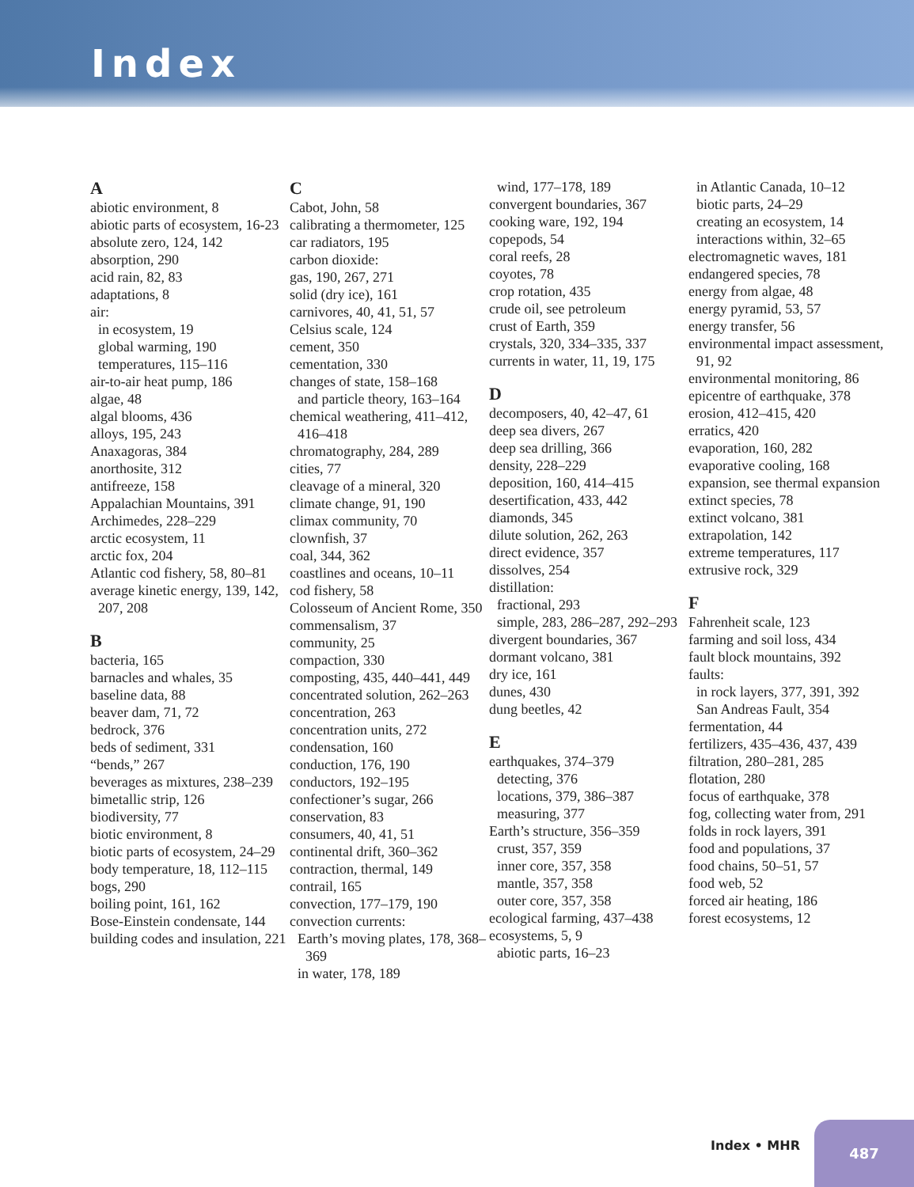Index
A
abiotic environment, 8
abiotic parts of ecosystem, 16-23
absolute zero, 124, 142
absorption, 290
acid rain, 82, 83
adaptations, 8
air:
in ecosystem, 19
global warming, 190
temperatures, 115–116
air-to-air heat pump, 186
algae, 48
algal blooms, 436
alloys, 195, 243
Anaxagoras, 384
anorthosite, 312
antifreeze, 158
Appalachian Mountains, 391
Archimedes, 228–229
arctic ecosystem, 11
arctic fox, 204
Atlantic cod fishery, 58, 80–81
average kinetic energy, 139, 142, 207, 208
B
bacteria, 165
barnacles and whales, 35
baseline data, 88
beaver dam, 71, 72
bedrock, 376
beds of sediment, 331
“bends,” 267
beverages as mixtures, 238–239
bimetallic strip, 126
biodiversity, 77
biotic environment, 8
biotic parts of ecosystem, 24–29
body temperature, 18, 112–115
bogs, 290
boiling point, 161, 162
Bose-Einstein condensate, 144
building codes and insulation, 221
C
Cabot, John, 58
calibrating a thermometer, 125
car radiators, 195
carbon dioxide:
gas, 190, 267, 271
solid (dry ice), 161
carnivores, 40, 41, 51, 57
Celsius scale, 124
cement, 350
cementation, 330
changes of state, 158–168
and particle theory, 163–164
chemical weathering, 411–412, 416–418
chromatography, 284, 289
cities, 77
cleavage of a mineral, 320
climate change, 91, 190
climax community, 70
clownfish, 37
coal, 344, 362
coastlines and oceans, 10–11
cod fishery, 58
Colosseum of Ancient Rome, 350
commensalism, 37
community, 25
compaction, 330
composting, 435, 440–441, 449
concentrated solution, 262–263
concentration, 263
concentration units, 272
condensation, 160
conduction, 176, 190
conductors, 192–195
confectioner’s sugar, 266
conservation, 83
consumers, 40, 41, 51
continental drift, 360–362
contraction, thermal, 149
contrail, 165
convection, 177–179, 190
convection currents:
Earth’s moving plates, 178, 368–369
in water, 178, 189
wind, 177–178, 189
convergent boundaries, 367
cooking ware, 192, 194
copepods, 54
coral reefs, 28
coyotes, 78
crop rotation, 435
crude oil, see petroleum
crust of Earth, 359
crystals, 320, 334–335, 337
currents in water, 11, 19, 175
D
decomposers, 40, 42–47, 61
deep sea divers, 267
deep sea drilling, 366
density, 228–229
deposition, 160, 414–415
desertification, 433, 442
diamonds, 345
dilute solution, 262, 263
direct evidence, 357
dissolves, 254
distillation:
fractional, 293
simple, 283, 286–287, 292–293
divergent boundaries, 367
dormant volcano, 381
dry ice, 161
dunes, 430
dung beetles, 42
E
earthquakes, 374–379
detecting, 376
locations, 379, 386–387
measuring, 377
Earth’s structure, 356–359
crust, 357, 359
inner core, 357, 358
mantle, 357, 358
outer core, 357, 358
ecological farming, 437–438
ecosystems, 5, 9
abiotic parts, 16–23
in Atlantic Canada, 10–12
biotic parts, 24–29
creating an ecosystem, 14
interactions within, 32–65
electromagnetic waves, 181
endangered species, 78
energy from algae, 48
energy pyramid, 53, 57
energy transfer, 56
environmental impact assessment, 91, 92
environmental monitoring, 86
epicentre of earthquake, 378
erosion, 412–415, 420
erratics, 420
evaporation, 160, 282
evaporative cooling, 168
expansion, see thermal expansion
extinct species, 78
extinct volcano, 381
extrapolation, 142
extreme temperatures, 117
extrusive rock, 329
F
Fahrenheit scale, 123
farming and soil loss, 434
fault block mountains, 392
faults:
in rock layers, 377, 391, 392
San Andreas Fault, 354
fermentation, 44
fertilizers, 435–436, 437, 439
filtration, 280–281, 285
flotation, 280
focus of earthquake, 378
fog, collecting water from, 291
folds in rock layers, 391
food and populations, 37
food chains, 50–51, 57
food web, 52
forced air heating, 186
forest ecosystems, 12
Index • MHR
487